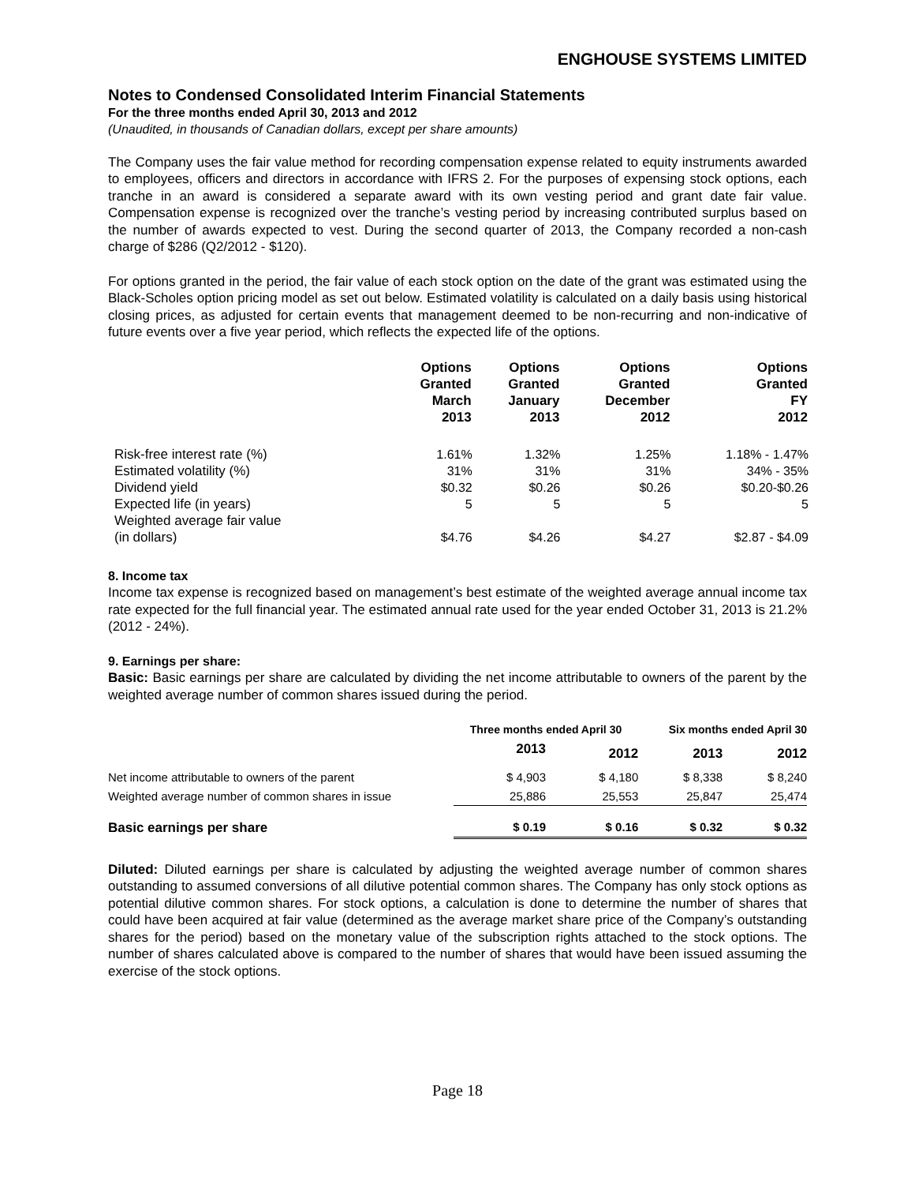ENGHOUSE SYSTEMS LIMITED
Notes to Condensed Consolidated Interim Financial Statements
For the three months ended April 30, 2013 and 2012
(Unaudited, in thousands of Canadian dollars, except per share amounts)
The Company uses the fair value method for recording compensation expense related to equity instruments awarded to employees, officers and directors in accordance with IFRS 2. For the purposes of expensing stock options, each tranche in an award is considered a separate award with its own vesting period and grant date fair value. Compensation expense is recognized over the tranche’s vesting period by increasing contributed surplus based on the number of awards expected to vest. During the second quarter of 2013, the Company recorded a non-cash charge of $286 (Q2/2012 - $120).
For options granted in the period, the fair value of each stock option on the date of the grant was estimated using the Black-Scholes option pricing model as set out below. Estimated volatility is calculated on a daily basis using historical closing prices, as adjusted for certain events that management deemed to be non-recurring and non-indicative of future events over a five year period, which reflects the expected life of the options.
| | Options Granted March 2013 | Options Granted January 2013 | Options Granted December 2012 | Options Granted FY 2012 |
| --- | --- | --- | --- | --- |
| Risk-free interest rate (%) | 1.61% | 1.32% | 1.25% | 1.18% - 1.47% |
| Estimated volatility (%) | 31% | 31% | 31% | 34% - 35% |
| Dividend yield | $0.32 | $0.26 | $0.26 | $0.20-$0.26 |
| Expected life (in years) | 5 | 5 | 5 | 5 |
| Weighted average fair value (in dollars) | $4.76 | $4.26 | $4.27 | $2.87 - $4.09 |
8. Income tax
Income tax expense is recognized based on management’s best estimate of the weighted average annual income tax rate expected for the full financial year. The estimated annual rate used for the year ended October 31, 2013 is 21.2% (2012 - 24%).
9. Earnings per share:
Basic: Basic earnings per share are calculated by dividing the net income attributable to owners of the parent by the weighted average number of common shares issued during the period.
| | Three months ended April 30 | | Six months ended April 30 | |
| | 2013 | 2012 | 2013 | 2012 |
| Net income attributable to owners of the parent | $ 4,903 | $ 4,180 | $ 8,338 | $ 8,240 |
| Weighted average number of common shares in issue | 25,886 | 25,553 | 25,847 | 25,474 |
| Basic earnings per share | $ 0.19 | $ 0.16 | $ 0.32 | $ 0.32 |
Diluted: Diluted earnings per share is calculated by adjusting the weighted average number of common shares outstanding to assumed conversions of all dilutive potential common shares. The Company has only stock options as potential dilutive common shares. For stock options, a calculation is done to determine the number of shares that could have been acquired at fair value (determined as the average market share price of the Company’s outstanding shares for the period) based on the monetary value of the subscription rights attached to the stock options. The number of shares calculated above is compared to the number of shares that would have been issued assuming the exercise of the stock options.
Page 18